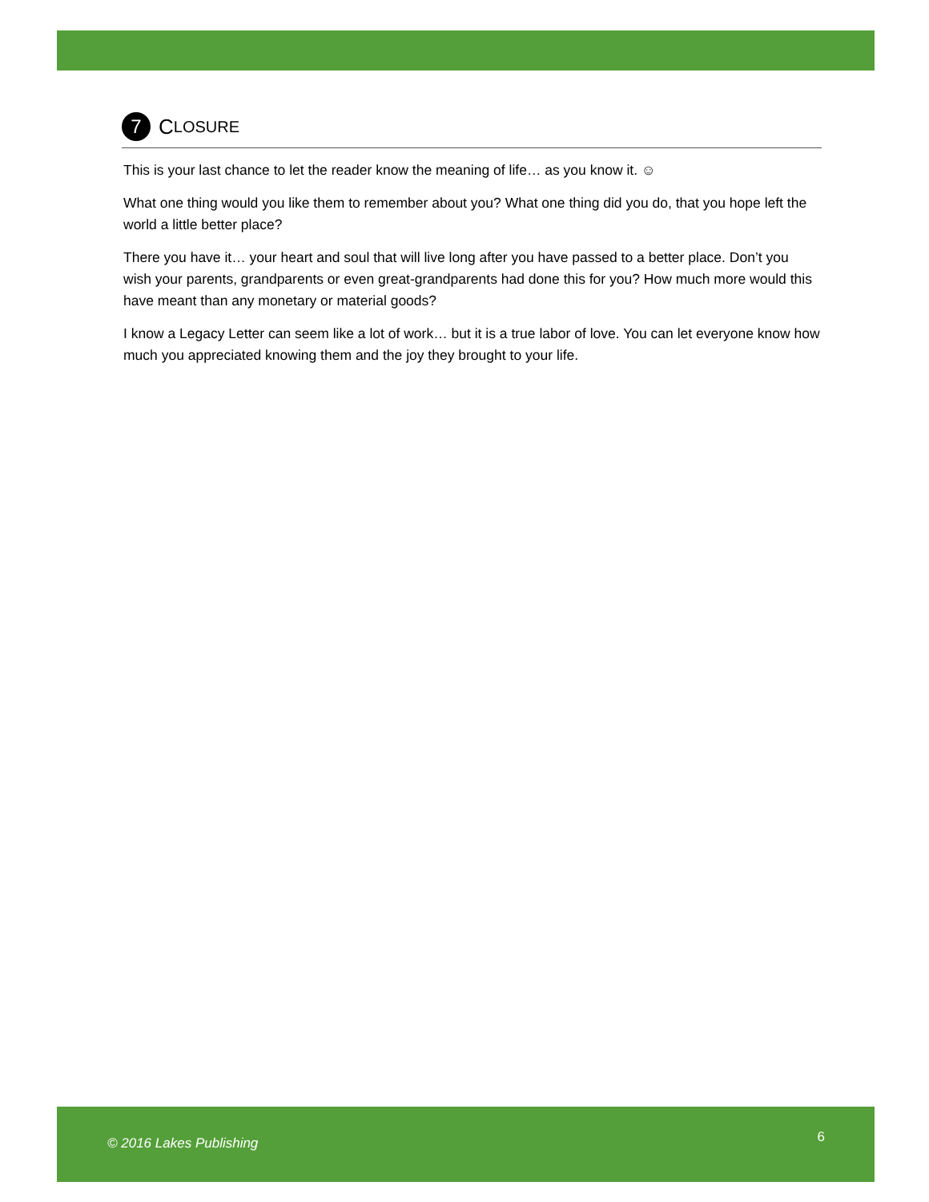7 C LOSURE
This is your last chance to let the reader know the meaning of life… as you know it. ☺
What one thing would you like them to remember about you? What one thing did you do, that you hope left the world a little better place?
There you have it… your heart and soul that will live long after you have passed to a better place. Don’t you wish your parents, grandparents or even great-grandparents had done this for you? How much more would this have meant than any monetary or material goods?
I know a Legacy Letter can seem like a lot of work… but it is a true labor of love. You can let everyone know how much you appreciated knowing them and the joy they brought to your life.
© 2016 Lakes Publishing 6